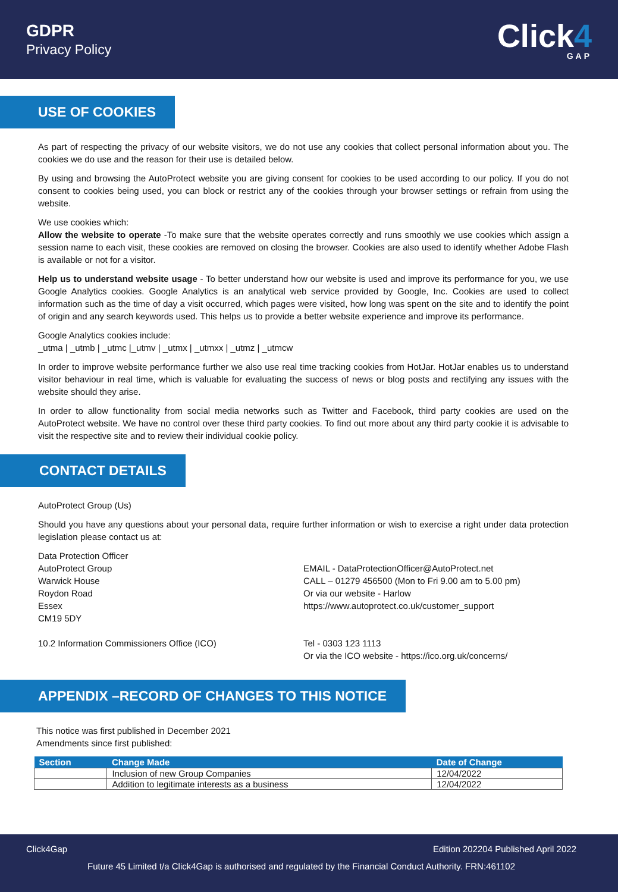GDPR
Privacy Policy
Click4
GAP
USE OF COOKIES
As part of respecting the privacy of our website visitors, we do not use any cookies that collect personal information about you. The cookies we do use and the reason for their use is detailed below.
By using and browsing the AutoProtect website you are giving consent for cookies to be used according to our policy. If you do not consent to cookies being used, you can block or restrict any of the cookies through your browser settings or refrain from using the website.
We use cookies which:
Allow the website to operate -To make sure that the website operates correctly and runs smoothly we use cookies which assign a session name to each visit, these cookies are removed on closing the browser. Cookies are also used to identify whether Adobe Flash is available or not for a visitor.
Help us to understand website usage - To better understand how our website is used and improve its performance for you, we use Google Analytics cookies. Google Analytics is an analytical web service provided by Google, Inc. Cookies are used to collect information such as the time of day a visit occurred, which pages were visited, how long was spent on the site and to identify the point of origin and any search keywords used. This helps us to provide a better website experience and improve its performance.
Google Analytics cookies include:
_utma | _utmb | _utmc |_utmv | _utmx | _utmxx | _utmz | _utmcw
In order to improve website performance further we also use real time tracking cookies from HotJar. HotJar enables us to understand visitor behaviour in real time, which is valuable for evaluating the success of news or blog posts and rectifying any issues with the website should they arise.
In order to allow functionality from social media networks such as Twitter and Facebook, third party cookies are used on the AutoProtect website. We have no control over these third party cookies. To find out more about any third party cookie it is advisable to visit the respective site and to review their individual cookie policy.
CONTACT DETAILS
AutoProtect Group (Us)
Should you have any questions about your personal data, require further information or wish to exercise a right under data protection legislation please contact us at:
Data Protection Officer
AutoProtect Group
Warwick House
Roydon Road
Essex
CM19 5DY
EMAIL - DataProtectionOfficer@AutoProtect.net
CALL – 01279 456500 (Mon to Fri 9.00 am to 5.00 pm)
Or via our website - Harlow
https://www.autoprotect.co.uk/customer_support
10.2 Information Commissioners Office (ICO) Tel - 0303 123 1113
Or via the ICO website - https://ico.org.uk/concerns/
APPENDIX –RECORD OF CHANGES TO THIS NOTICE
This notice was first published in December 2021
Amendments since first published:
| Section | Change Made | Date of Change |
| --- | --- | --- |
| | Inclusion of new Group Companies | 12/04/2022 |
| | Addition to legitimate interests as a business | 12/04/2022 |
Click4Gap Edition 202204 Published April 2022
Future 45 Limited t/a Click4Gap is authorised and regulated by the Financial Conduct Authority. FRN:461102